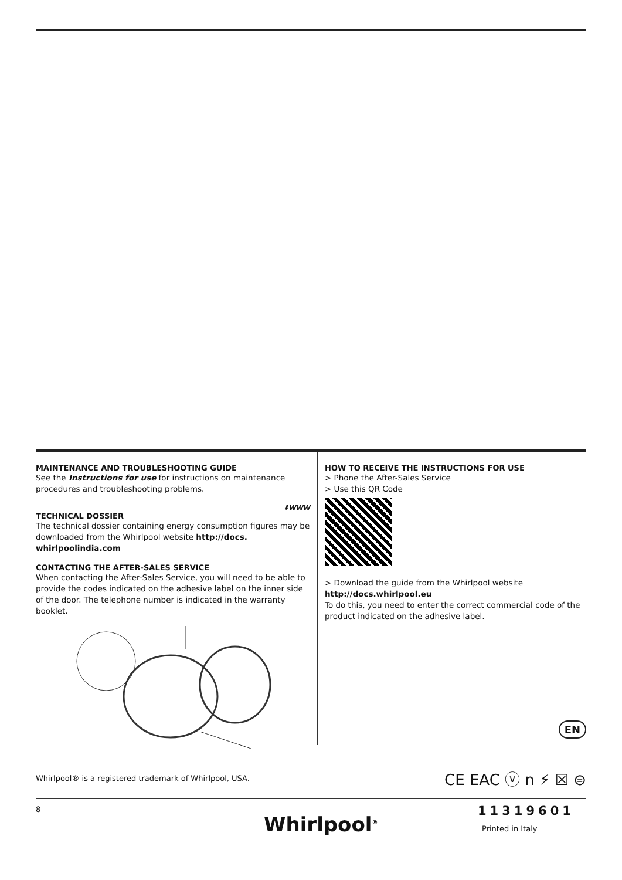MAINTENANCE AND TROUBLESHOOTING GUIDE
See the Instructions for use for instructions on maintenance procedures and troubleshooting problems.
⬇WWW
TECHNICAL DOSSIER
The technical dossier containing energy consumption figures may be downloaded from the Whirlpool website http://docs. whirlpoolindia.com
CONTACTING THE AFTER-SALES SERVICE
When contacting the After-Sales Service, you will need to be able to provide the codes indicated on the adhesive label on the inner side of the door. The telephone number is indicated in the warranty booklet.
HOW TO RECEIVE THE INSTRUCTIONS FOR USE
> Phone the After-Sales Service
> Use this QR Code
> Download the guide from the Whirlpool website
http://docs.whirlpool.eu
To do this, you need to enter the correct commercial code of the product indicated on the adhesive label.
EN
Whirlpool® is a registered trademark of Whirlpool, USA. CE EAC ⓥ n ⚡ ☒ ⊜
8
Whirlpool<sup>®</sup>
11319601
Printed in Italy